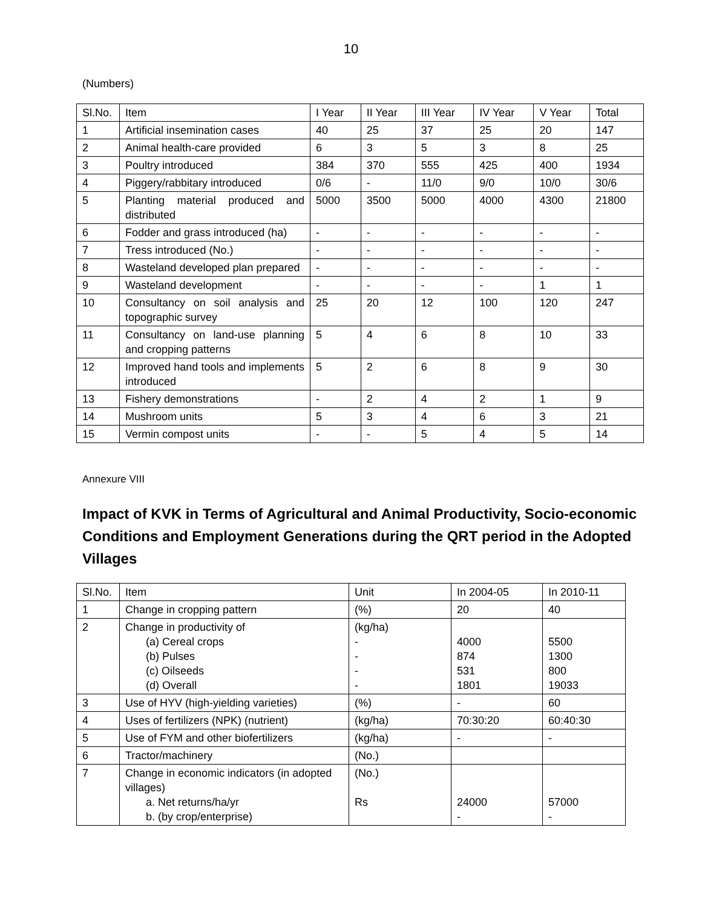10
(Numbers)
| Sl.No. | Item | I Year | II Year | III Year | IV Year | V Year | Total |
| --- | --- | --- | --- | --- | --- | --- | --- |
| 1 | Artificial insemination cases | 40 | 25 | 37 | 25 | 20 | 147 |
| 2 | Animal health-care provided | 6 | 3 | 5 | 3 | 8 | 25 |
| 3 | Poultry introduced | 384 | 370 | 555 | 425 | 400 | 1934 |
| 4 | Piggery/rabbitary introduced | 0/6 | - | 11/0 | 9/0 | 10/0 | 30/6 |
| 5 | Planting material produced and distributed | 5000 | 3500 | 5000 | 4000 | 4300 | 21800 |
| 6 | Fodder and grass introduced (ha) | - | - | - | - | - | - |
| 7 | Tress introduced (No.) | - | - | - | - | - | - |
| 8 | Wasteland developed plan prepared | - | - | - | - | - | - |
| 9 | Wasteland development | - | - | - | - | 1 | 1 |
| 10 | Consultancy on soil analysis and topographic survey | 25 | 20 | 12 | 100 | 120 | 247 |
| 11 | Consultancy on land-use planning and cropping patterns | 5 | 4 | 6 | 8 | 10 | 33 |
| 12 | Improved hand tools and implements introduced | 5 | 2 | 6 | 8 | 9 | 30 |
| 13 | Fishery demonstrations | - | 2 | 4 | 2 | 1 | 9 |
| 14 | Mushroom units | 5 | 3 | 4 | 6 | 3 | 21 |
| 15 | Vermin compost units | - | - | 5 | 4 | 5 | 14 |
Annexure VIII
Impact of KVK in Terms of Agricultural and Animal Productivity, Socio-economic Conditions and Employment Generations during the QRT period in the Adopted Villages
| Sl.No. | Item | Unit | In 2004-05 | In 2010-11 |
| --- | --- | --- | --- | --- |
| 1 | Change in cropping pattern | (%) | 20 | 40 |
| 2 | Change in productivity of (a) Cereal crops (b) Pulses (c) Oilseeds (d) Overall | (kg/ha) - - - - | 4000 874 531 1801 | 5500 1300 800 19033 |
| 3 | Use of HYV (high-yielding varieties) | (%) | - | 60 |
| 4 | Uses of fertilizers (NPK) (nutrient) | (kg/ha) | 70:30:20 | 60:40:30 |
| 5 | Use of FYM and other biofertilizers | (kg/ha) | - | - |
| 6 | Tractor/machinery | (No.) | | |
| 7 | Change in economic indicators (in adopted villages) a. Net returns/ha/yr b. (by crop/enterprise) | (No.) Rs | 24000 - | 57000 - |